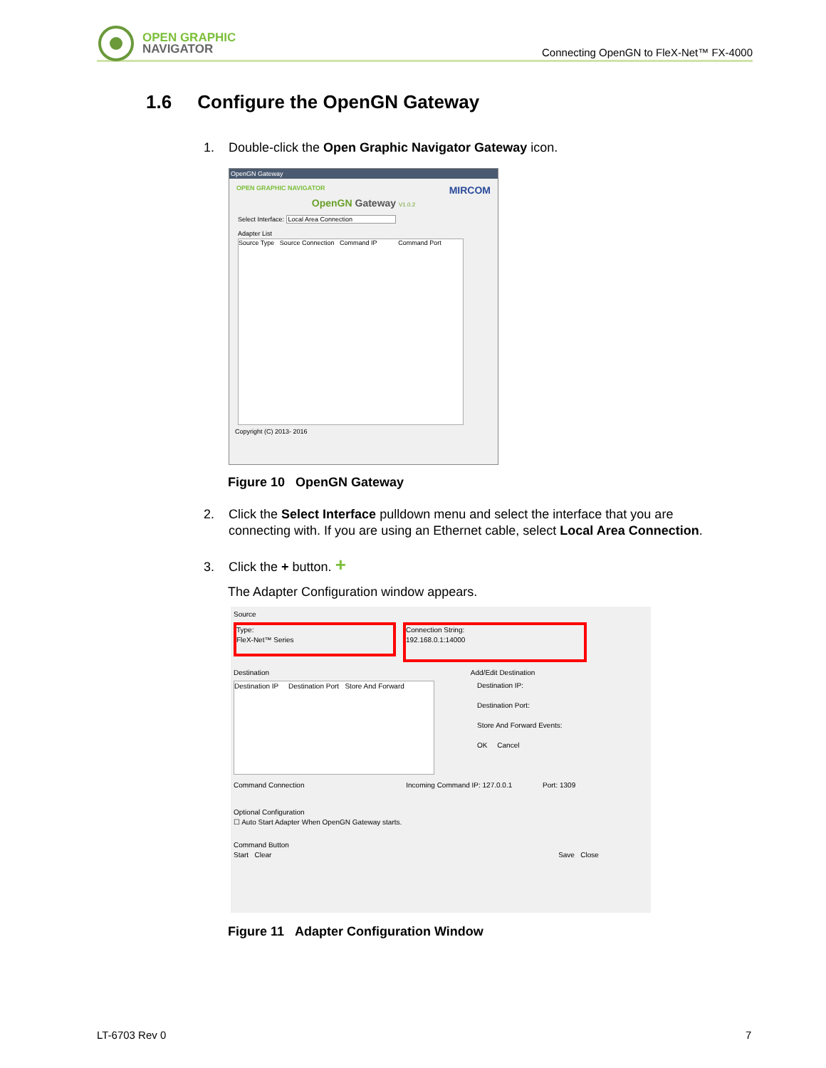OPEN GRAPHIC
NAVIGATOR
Connecting OpenGN to FleX-Net™ FX-4000
1.6 Configure the OpenGN Gateway
1. Double-click the Open Graphic Navigator Gateway icon.
OpenGN Gateway
OPEN GRAPHIC NAVIGATOR MIRCOM
OpenGN Gateway V1.0.2
Select Interface: Local Area Connection
Adapter List
Source Type Source Connection Command IP Command Port
Copyright (C) 2013- 2016
Figure 10 OpenGN Gateway
2. Click the Select Interface pulldown menu and select the interface that you are
connecting with. If you are using an Ethernet cable, select Local Area Connection.
3. Click the + button. +
The Adapter Configuration window appears.
Source
Type:
FleX-Net™ Series
Connection String:
192.168.0.1:14000
Destination Add/Edit Destination
Destination IP Destination Port Store And Forward
Destination IP:
Destination Port:
Store And Forward Events:
OK Cancel
Command Connection Incoming Command IP: 127.0.0.1 Port: 1309
Optional Configuration
☐ Auto Start Adapter When OpenGN Gateway starts.
Command Button
Start Clear Save Close
Figure 11 Adapter Configuration Window
LT-6703 Rev 0 7